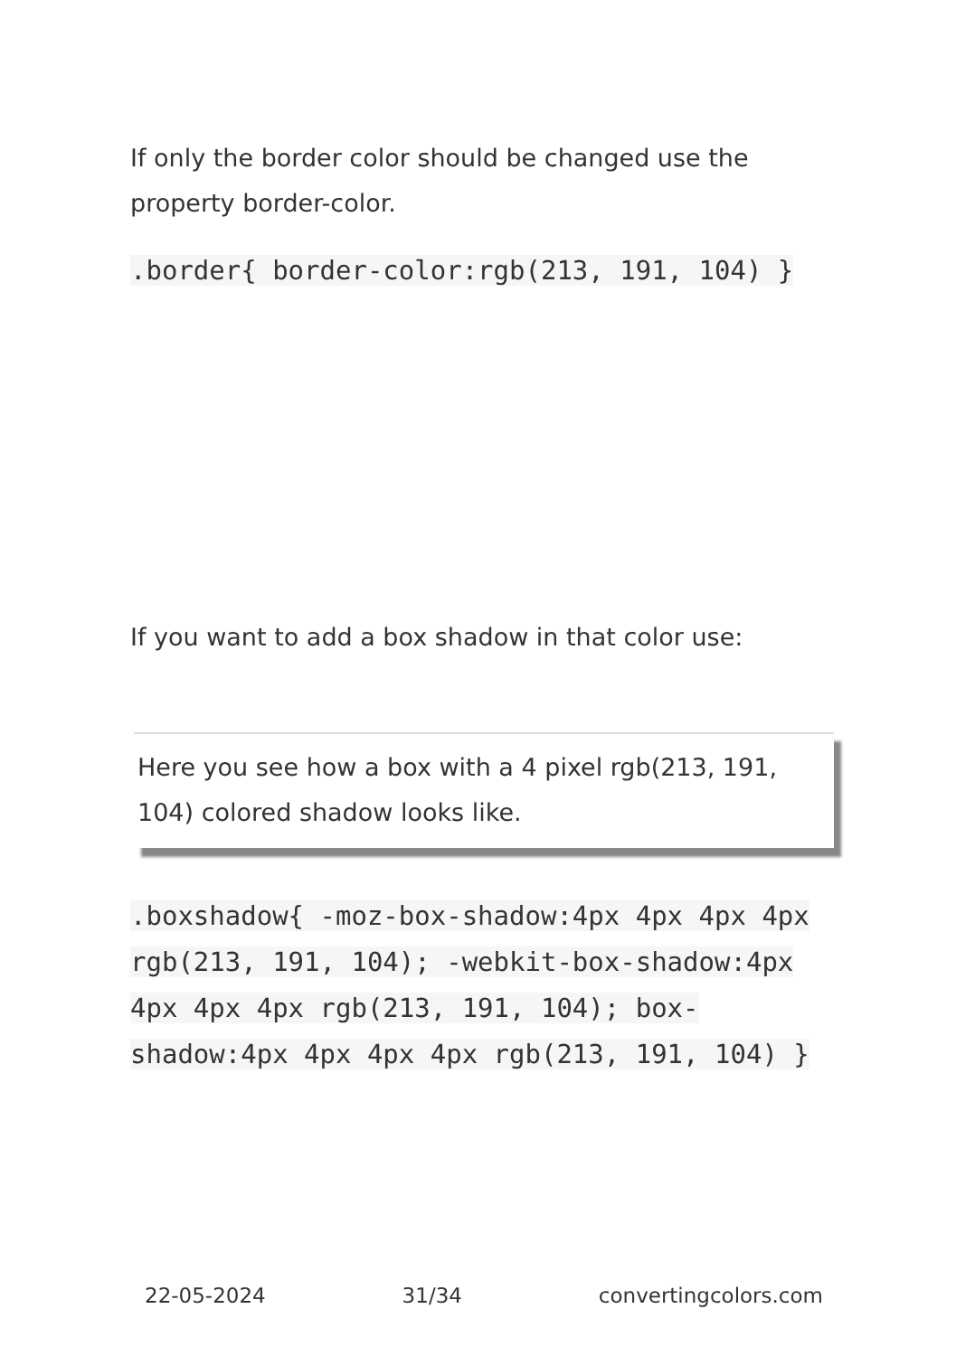If only the border color should be changed use the property border-color.
.border{ border-color:rgb(213, 191, 104) }
If you want to add a box shadow in that color use:
Here you see how a box with a 4 pixel rgb(213, 191, 104) colored shadow looks like.
.boxshadow{ -moz-box-shadow:4px 4px 4px 4px rgb(213, 191, 104); -webkit-box-shadow:4px 4px 4px 4px rgb(213, 191, 104); box-shadow:4px 4px 4px 4px rgb(213, 191, 104) }
22-05-2024 31/34 convertingcolors.com